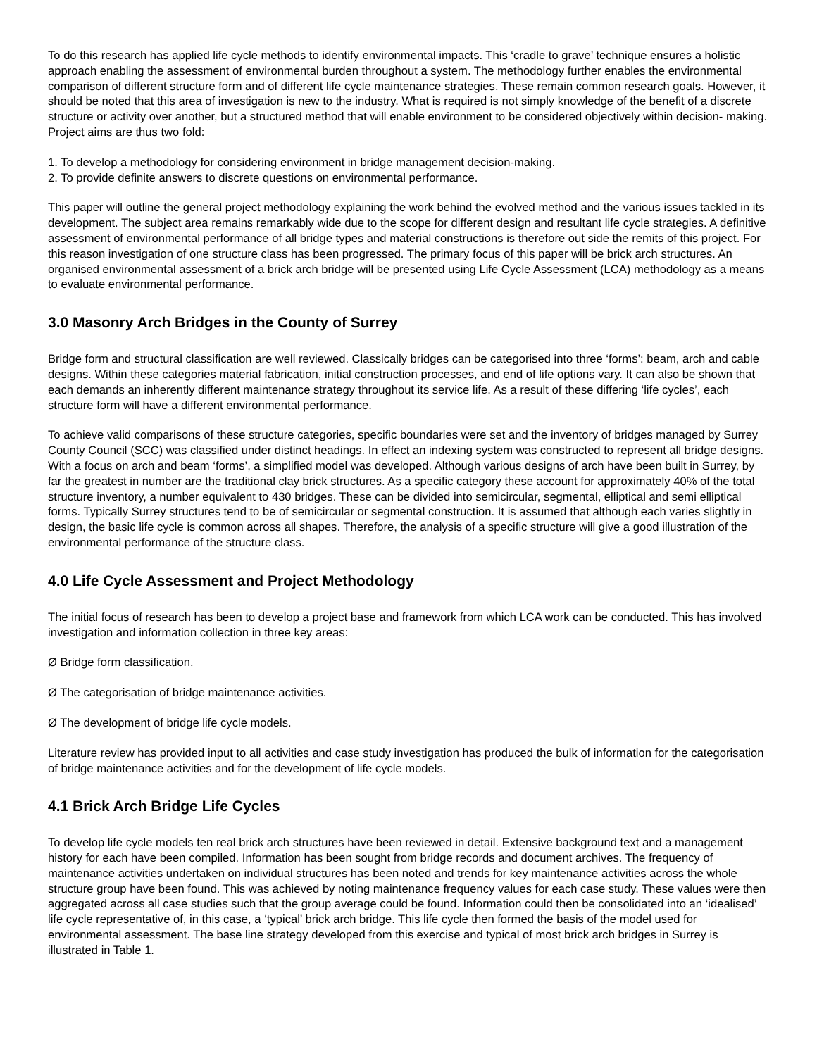To do this research has applied life cycle methods to identify environmental impacts. This ‘cradle to grave’ technique ensures a holistic approach enabling the assessment of environmental burden throughout a system. The methodology further enables the environmental comparison of different structure form and of different life cycle maintenance strategies. These remain common research goals. However, it should be noted that this area of investigation is new to the industry. What is required is not simply knowledge of the benefit of a discrete structure or activity over another, but a structured method that will enable environment to be considered objectively within decision- making. Project aims are thus two fold:
1. To develop a methodology for considering environment in bridge management decision-making.
2. To provide definite answers to discrete questions on environmental performance.
This paper will outline the general project methodology explaining the work behind the evolved method and the various issues tackled in its development. The subject area remains remarkably wide due to the scope for different design and resultant life cycle strategies. A definitive assessment of environmental performance of all bridge types and material constructions is therefore out side the remits of this project. For this reason investigation of one structure class has been progressed. The primary focus of this paper will be brick arch structures. An organised environmental assessment of a brick arch bridge will be presented using Life Cycle Assessment (LCA) methodology as a means to evaluate environmental performance.
3.0 Masonry Arch Bridges in the County of Surrey
Bridge form and structural classification are well reviewed. Classically bridges can be categorised into three ‘forms’: beam, arch and cable designs. Within these categories material fabrication, initial construction processes, and end of life options vary. It can also be shown that each demands an inherently different maintenance strategy throughout its service life. As a result of these differing ‘life cycles’, each structure form will have a different environmental performance.
To achieve valid comparisons of these structure categories, specific boundaries were set and the inventory of bridges managed by Surrey County Council (SCC) was classified under distinct headings. In effect an indexing system was constructed to represent all bridge designs. With a focus on arch and beam ‘forms’, a simplified model was developed. Although various designs of arch have been built in Surrey, by far the greatest in number are the traditional clay brick structures. As a specific category these account for approximately 40% of the total structure inventory, a number equivalent to 430 bridges. These can be divided into semicircular, segmental, elliptical and semi elliptical forms. Typically Surrey structures tend to be of semicircular or segmental construction. It is assumed that although each varies slightly in design, the basic life cycle is common across all shapes. Therefore, the analysis of a specific structure will give a good illustration of the environmental performance of the structure class.
4.0 Life Cycle Assessment and Project Methodology
The initial focus of research has been to develop a project base and framework from which LCA work can be conducted. This has involved investigation and information collection in three key areas:
Ø Bridge form classification.
Ø The categorisation of bridge maintenance activities.
Ø The development of bridge life cycle models.
Literature review has provided input to all activities and case study investigation has produced the bulk of information for the categorisation of bridge maintenance activities and for the development of life cycle models.
4.1 Brick Arch Bridge Life Cycles
To develop life cycle models ten real brick arch structures have been reviewed in detail. Extensive background text and a management history for each have been compiled. Information has been sought from bridge records and document archives. The frequency of maintenance activities undertaken on individual structures has been noted and trends for key maintenance activities across the whole structure group have been found. This was achieved by noting maintenance frequency values for each case study. These values were then aggregated across all case studies such that the group average could be found. Information could then be consolidated into an ‘idealised’ life cycle representative of, in this case, a ‘typical’ brick arch bridge. This life cycle then formed the basis of the model used for environmental assessment. The base line strategy developed from this exercise and typical of most brick arch bridges in Surrey is illustrated in Table 1.